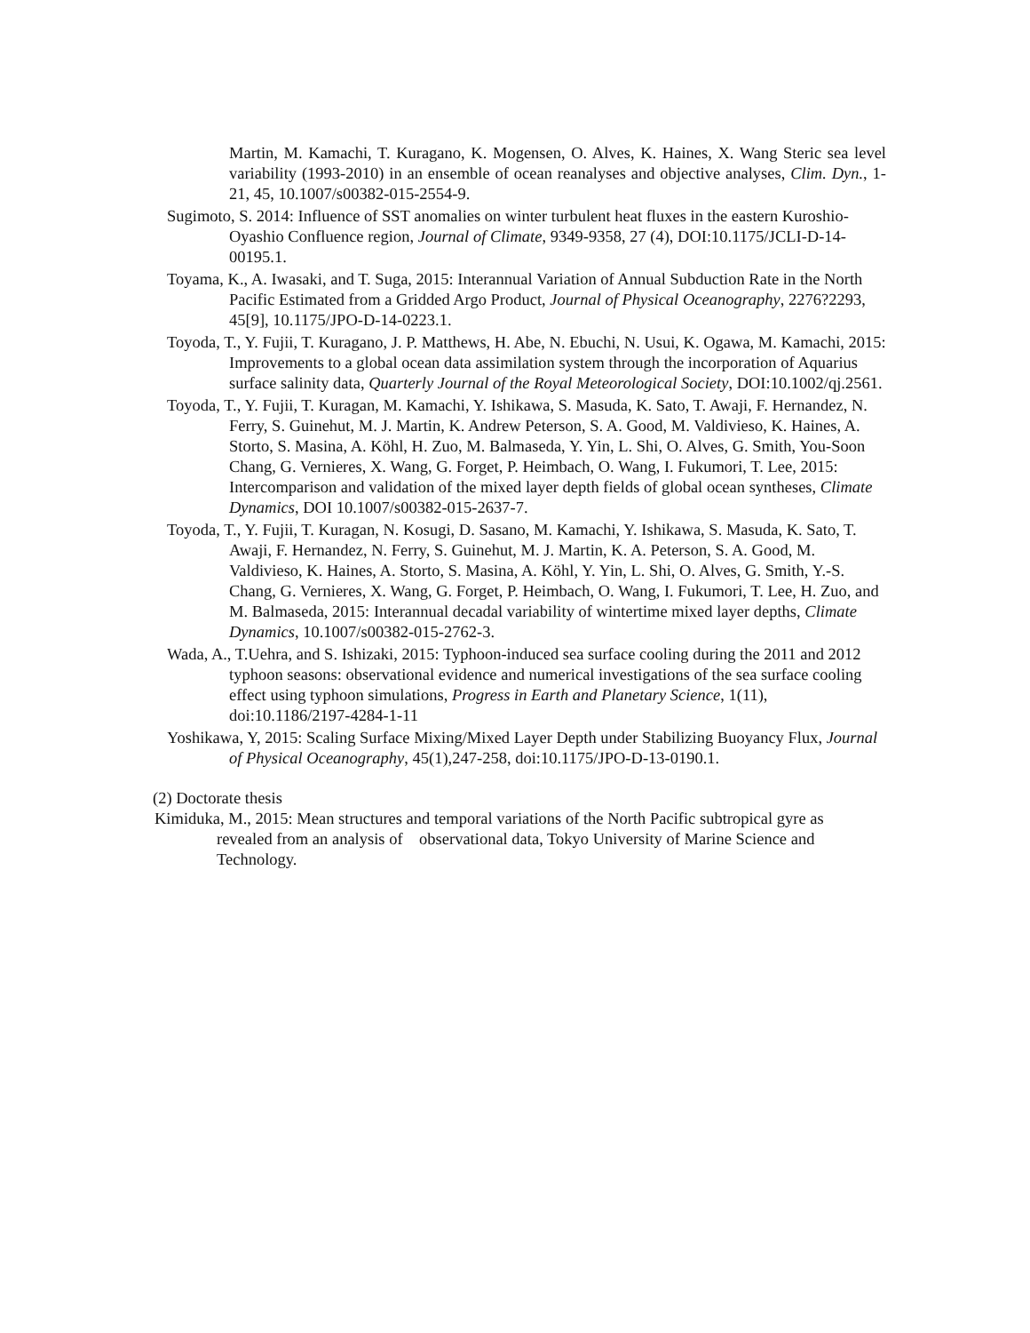Martin, M. Kamachi, T. Kuragano, K. Mogensen, O. Alves, K. Haines, X. Wang Steric sea level variability (1993-2010) in an ensemble of ocean reanalyses and objective analyses, Clim. Dyn., 1-21, 45, 10.1007/s00382-015-2554-9.
Sugimoto, S. 2014: Influence of SST anomalies on winter turbulent heat fluxes in the eastern Kuroshio-Oyashio Confluence region, Journal of Climate, 9349-9358, 27 (4), DOI:10.1175/JCLI-D-14-00195.1.
Toyama, K., A. Iwasaki, and T. Suga, 2015: Interannual Variation of Annual Subduction Rate in the North Pacific Estimated from a Gridded Argo Product, Journal of Physical Oceanography, 2276?2293, 45[9], 10.1175/JPO-D-14-0223.1.
Toyoda, T., Y. Fujii, T. Kuragano, J. P. Matthews, H. Abe, N. Ebuchi, N. Usui, K. Ogawa, M. Kamachi, 2015: Improvements to a global ocean data assimilation system through the incorporation of Aquarius surface salinity data, Quarterly Journal of the Royal Meteorological Society, DOI:10.1002/qj.2561.
Toyoda, T., Y. Fujii, T. Kuragan, M. Kamachi, Y. Ishikawa, S. Masuda, K. Sato, T. Awaji, F. Hernandez, N. Ferry, S. Guinehut, M. J. Martin, K. Andrew Peterson, S. A. Good, M. Valdivieso, K. Haines, A. Storto, S. Masina, A. Köhl, H. Zuo, M. Balmaseda, Y. Yin, L. Shi, O. Alves, G. Smith, You-Soon Chang, G. Vernieres, X. Wang, G. Forget, P. Heimbach, O. Wang, I. Fukumori, T. Lee, 2015: Intercomparison and validation of the mixed layer depth fields of global ocean syntheses, Climate Dynamics, DOI 10.1007/s00382-015-2637-7.
Toyoda, T., Y. Fujii, T. Kuragan, N. Kosugi, D. Sasano, M. Kamachi, Y. Ishikawa, S. Masuda, K. Sato, T. Awaji, F. Hernandez, N. Ferry, S. Guinehut, M. J. Martin, K. A. Peterson, S. A. Good, M. Valdivieso, K. Haines, A. Storto, S. Masina, A. Köhl, Y. Yin, L. Shi, O. Alves, G. Smith, Y.-S. Chang, G. Vernieres, X. Wang, G. Forget, P. Heimbach, O. Wang, I. Fukumori, T. Lee, H. Zuo, and M. Balmaseda, 2015: Interannual decadal variability of wintertime mixed layer depths, Climate Dynamics, 10.1007/s00382-015-2762-3.
Wada, A., T.Uehra, and S. Ishizaki, 2015: Typhoon-induced sea surface cooling during the 2011 and 2012 typhoon seasons: observational evidence and numerical investigations of the sea surface cooling effect using typhoon simulations, Progress in Earth and Planetary Science, 1(11), doi:10.1186/2197-4284-1-11
Yoshikawa, Y, 2015: Scaling Surface Mixing/Mixed Layer Depth under Stabilizing Buoyancy Flux, Journal of Physical Oceanography, 45(1),247-258, doi:10.1175/JPO-D-13-0190.1.
(2) Doctorate thesis
Kimiduka, M., 2015: Mean structures and temporal variations of the North Pacific subtropical gyre as revealed from an analysis of observational data, Tokyo University of Marine Science and Technology.